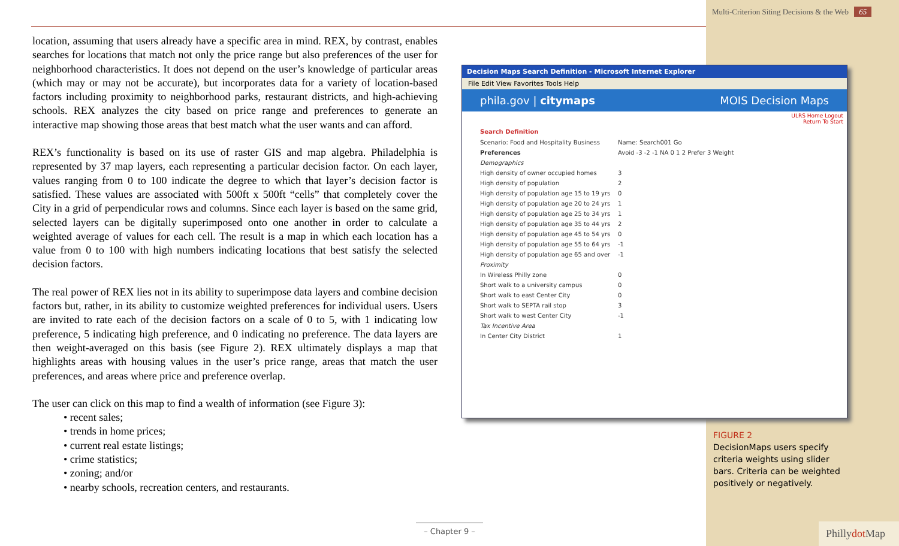Multi-Criterion Siting Decisions & the Web 65
location, assuming that users already have a specific area in mind. REX, by contrast, enables searches for locations that match not only the price range but also preferences of the user for neighborhood characteristics. It does not depend on the user’s knowledge of particular areas (which may or may not be accurate), but incorporates data for a variety of location-based factors including proximity to neighborhood parks, restaurant districts, and high-achieving schools. REX analyzes the city based on price range and preferences to generate an interactive map showing those areas that best match what the user wants and can afford.
REX’s functionality is based on its use of raster GIS and map algebra. Philadelphia is represented by 37 map layers, each representing a particular decision factor. On each layer, values ranging from 0 to 100 indicate the degree to which that layer’s decision factor is satisfied. These values are associated with 500ft x 500ft “cells” that completely cover the City in a grid of perpendicular rows and columns. Since each layer is based on the same grid, selected layers can be digitally superimposed onto one another in order to calculate a weighted average of values for each cell. The result is a map in which each location has a value from 0 to 100 with high numbers indicating locations that best satisfy the selected decision factors.
The real power of REX lies not in its ability to superimpose data layers and combine decision factors but, rather, in its ability to customize weighted preferences for individual users. Users are invited to rate each of the decision factors on a scale of 0 to 5, with 1 indicating low preference, 5 indicating high preference, and 0 indicating no preference. The data layers are then weight-averaged on this basis (see Figure 2). REX ultimately displays a map that highlights areas with housing values in the user’s price range, areas that match the user preferences, and areas where price and preference overlap.
The user can click on this map to find a wealth of information (see Figure 3):
• recent sales;
• trends in home prices;
• current real estate listings;
• crime statistics;
• zoning; and/or
• nearby schools, recreation centers, and restaurants.
Decision Maps Search Definition - Microsoft Internet Explorer
File Edit View Favorites Tools Help
phila.gov | citymaps MOIS Decision Maps
ULRS Home Logout
Return To Start
Search Definition
Scenario: Food and Hospitality Business Name: Search001 Go
Preferences Avoid -3 -2 -1 NA 0 1 2 Prefer 3 Weight
Demographics
High density of owner occupied homes 3
High density of population 2
High density of population age 15 to 19 yrs 0
High density of population age 20 to 24 yrs 1
High density of population age 25 to 34 yrs 1
High density of population age 35 to 44 yrs 2
High density of population age 45 to 54 yrs 0
High density of population age 55 to 64 yrs -1
High density of population age 65 and over -1
Proximity
In Wireless Philly zone 0
Short walk to a university campus 0
Short walk to east Center City 0
Short walk to SEPTA rail stop 3
Short walk to west Center City -1
Tax Incentive Area
In Center City District 1
FIGURE 2
DecisionMaps users specify criteria weights using slider bars. Criteria can be weighted positively or negatively.
– Chapter 9 –
Phillydot Map